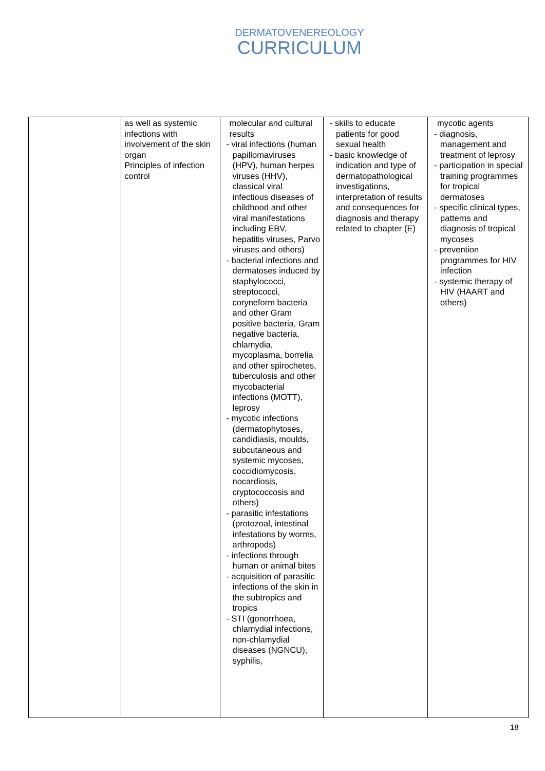DERMATOVENEREOLOGY
CURRICULUM
| | as well as systemic infections with involvement of the skin organ Principles of infection control | molecular and cultural results - viral infections (human papillomaviruses (HPV), human herpes viruses (HHV), classical viral infectious diseases of childhood and other viral manifestations including EBV, hepatitis viruses, Parvo viruses and others) - bacterial infections and dermatoses induced by staphylococci, streptococci, coryneform bacteria and other Gram positive bacteria, Gram negative bacteria, chlamydia, mycoplasma, borrelia and other spirochetes, tuberculosis and other mycobacterial infections (MOTT), leprosy - mycotic infections (dermatophytoses, candidiasis, moulds, subcutaneous and systemic mycoses, coccidiomycosis, nocardiosis, cryptococcosis and others) - parasitic infestations (protozoal, intestinal infestations by worms, arthropods) - infections through human or animal bites - acquisition of parasitic infections of the skin in the subtropics and tropics - STI (gonorrhoea, chlamydial infections, non-chlamydial diseases (NGNCU), syphilis, | - skills to educate patients for good sexual health - basic knowledge of indication and type of dermatopathological investigations, interpretation of results and consequences for diagnosis and therapy related to chapter (E) | mycotic agents - diagnosis, management and treatment of leprosy - participation in special training programmes for tropical dermatoses - specific clinical types, patterns and diagnosis of tropical mycoses - prevention programmes for HIV infection - systemic therapy of HIV (HAART and others) |
18